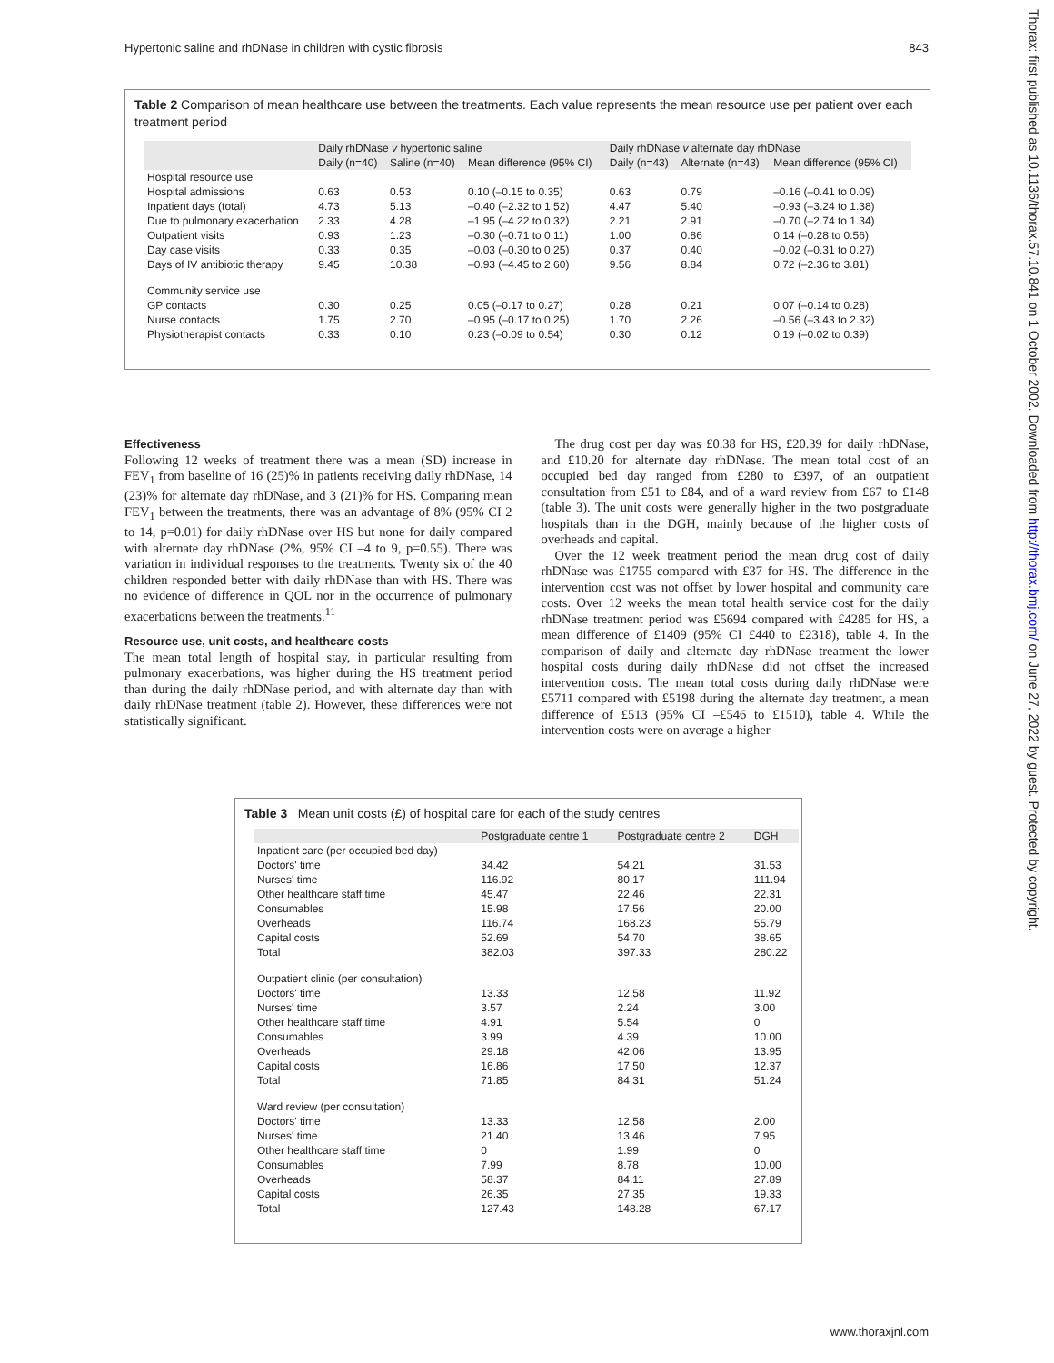Hypertonic saline and rhDNase in children with cystic fibrosis 843
Thorax: first published as 10.1136/thorax.57.10.841 on 1 October 2002. Downloaded from http://thorax.bmj.com/ on June 27, 2022 by guest. Protected by copyright.
Table 2 Comparison of mean healthcare use between the treatments. Each value represents the mean resource use per patient over each treatment period
| | Daily rhDNase v hypertonic saline | | | Daily rhDNase v alternate day rhDNase | | |
| --- | --- | --- | --- | --- | --- | --- |
| | Daily (n=40) | Saline (n=40) | Mean difference (95% CI) | Daily (n=43) | Alternate (n=43) | Mean difference (95% CI) |
| Hospital resource use | | | | | | |
| Hospital admissions | 0.63 | 0.53 | 0.10 (–0.15 to 0.35) | 0.63 | 0.79 | –0.16 (–0.41 to 0.09) |
| Inpatient days (total) | 4.73 | 5.13 | –0.40 (–2.32 to 1.52) | 4.47 | 5.40 | –0.93 (–3.24 to 1.38) |
| Due to pulmonary exacerbation | 2.33 | 4.28 | –1.95 (–4.22 to 0.32) | 2.21 | 2.91 | –0.70 (–2.74 to 1.34) |
| Outpatient visits | 0.93 | 1.23 | –0.30 (–0.71 to 0.11) | 1.00 | 0.86 | 0.14 (–0.28 to 0.56) |
| Day case visits | 0.33 | 0.35 | –0.03 (–0.30 to 0.25) | 0.37 | 0.40 | –0.02 (–0.31 to 0.27) |
| Days of IV antibiotic therapy | 9.45 | 10.38 | –0.93 (–4.45 to 2.60) | 9.56 | 8.84 | 0.72 (–2.36 to 3.81) |
| Community service use | | | | | | |
| GP contacts | 0.30 | 0.25 | 0.05 (–0.17 to 0.27) | 0.28 | 0.21 | 0.07 (–0.14 to 0.28) |
| Nurse contacts | 1.75 | 2.70 | –0.95 (–0.17 to 0.25) | 1.70 | 2.26 | –0.56 (–3.43 to 2.32) |
| Physiotherapist contacts | 0.33 | 0.10 | 0.23 (–0.09 to 0.54) | 0.30 | 0.12 | 0.19 (–0.02 to 0.39) |
Effectiveness
Following 12 weeks of treatment there was a mean (SD) increase in FEV<sub>1</sub> from baseline of 16 (25)% in patients receiving daily rhDNase, 14 (23)% for alternate day rhDNase, and 3 (21)% for HS. Comparing mean FEV<sub>1</sub> between the treatments, there was an advantage of 8% (95% CI 2 to 14, p=0.01) for daily rhDNase over HS but none for daily compared with alternate day rhDNase (2%, 95% CI –4 to 9, p=0.55). There was variation in individual responses to the treatments. Twenty six of the 40 children responded better with daily rhDNase than with HS. There was no evidence of difference in QOL nor in the occurrence of pulmonary exacerbations between the treatments.<sup>11</sup>
Resource use, unit costs, and healthcare costs
The mean total length of hospital stay, in particular resulting from pulmonary exacerbations, was higher during the HS treatment period than during the daily rhDNase period, and with alternate day than with daily rhDNase treatment (table 2). However, these differences were not statistically significant.
The drug cost per day was £0.38 for HS, £20.39 for daily rhDNase, and £10.20 for alternate day rhDNase. The mean total cost of an occupied bed day ranged from £280 to £397, of an outpatient consultation from £51 to £84, and of a ward review from £67 to £148 (table 3). The unit costs were generally higher in the two postgraduate hospitals than in the DGH, mainly because of the higher costs of overheads and capital.
Over the 12 week treatment period the mean drug cost of daily rhDNase was £1755 compared with £37 for HS. The difference in the intervention cost was not offset by lower hospital and community care costs. Over 12 weeks the mean total health service cost for the daily rhDNase treatment period was £5694 compared with £4285 for HS, a mean difference of £1409 (95% CI £440 to £2318), table 4. In the comparison of daily and alternate day rhDNase treatment the lower hospital costs during daily rhDNase did not offset the increased intervention costs. The mean total costs during daily rhDNase were £5711 compared with £5198 during the alternate day treatment, a mean difference of £513 (95% CI –£546 to £1510), table 4. While the intervention costs were on average a higher
Table 3 Mean unit costs (£) of hospital care for each of the study centres
| | Postgraduate centre 1 | Postgraduate centre 2 | DGH |
| --- | --- | --- | --- |
| Inpatient care (per occupied bed day) | | | |
| Doctors' time | 34.42 | 54.21 | 31.53 |
| Nurses' time | 116.92 | 80.17 | 111.94 |
| Other healthcare staff time | 45.47 | 22.46 | 22.31 |
| Consumables | 15.98 | 17.56 | 20.00 |
| Overheads | 116.74 | 168.23 | 55.79 |
| Capital costs | 52.69 | 54.70 | 38.65 |
| Total | 382.03 | 397.33 | 280.22 |
| Outpatient clinic (per consultation) | | | |
| Doctors' time | 13.33 | 12.58 | 11.92 |
| Nurses' time | 3.57 | 2.24 | 3.00 |
| Other healthcare staff time | 4.91 | 5.54 | 0 |
| Consumables | 3.99 | 4.39 | 10.00 |
| Overheads | 29.18 | 42.06 | 13.95 |
| Capital costs | 16.86 | 17.50 | 12.37 |
| Total | 71.85 | 84.31 | 51.24 |
| Ward review (per consultation) | | | |
| Doctors' time | 13.33 | 12.58 | 2.00 |
| Nurses' time | 21.40 | 13.46 | 7.95 |
| Other healthcare staff time | 0 | 1.99 | 0 |
| Consumables | 7.99 | 8.78 | 10.00 |
| Overheads | 58.37 | 84.11 | 27.89 |
| Capital costs | 26.35 | 27.35 | 19.33 |
| Total | 127.43 | 148.28 | 67.17 |
www.thoraxjnl.com